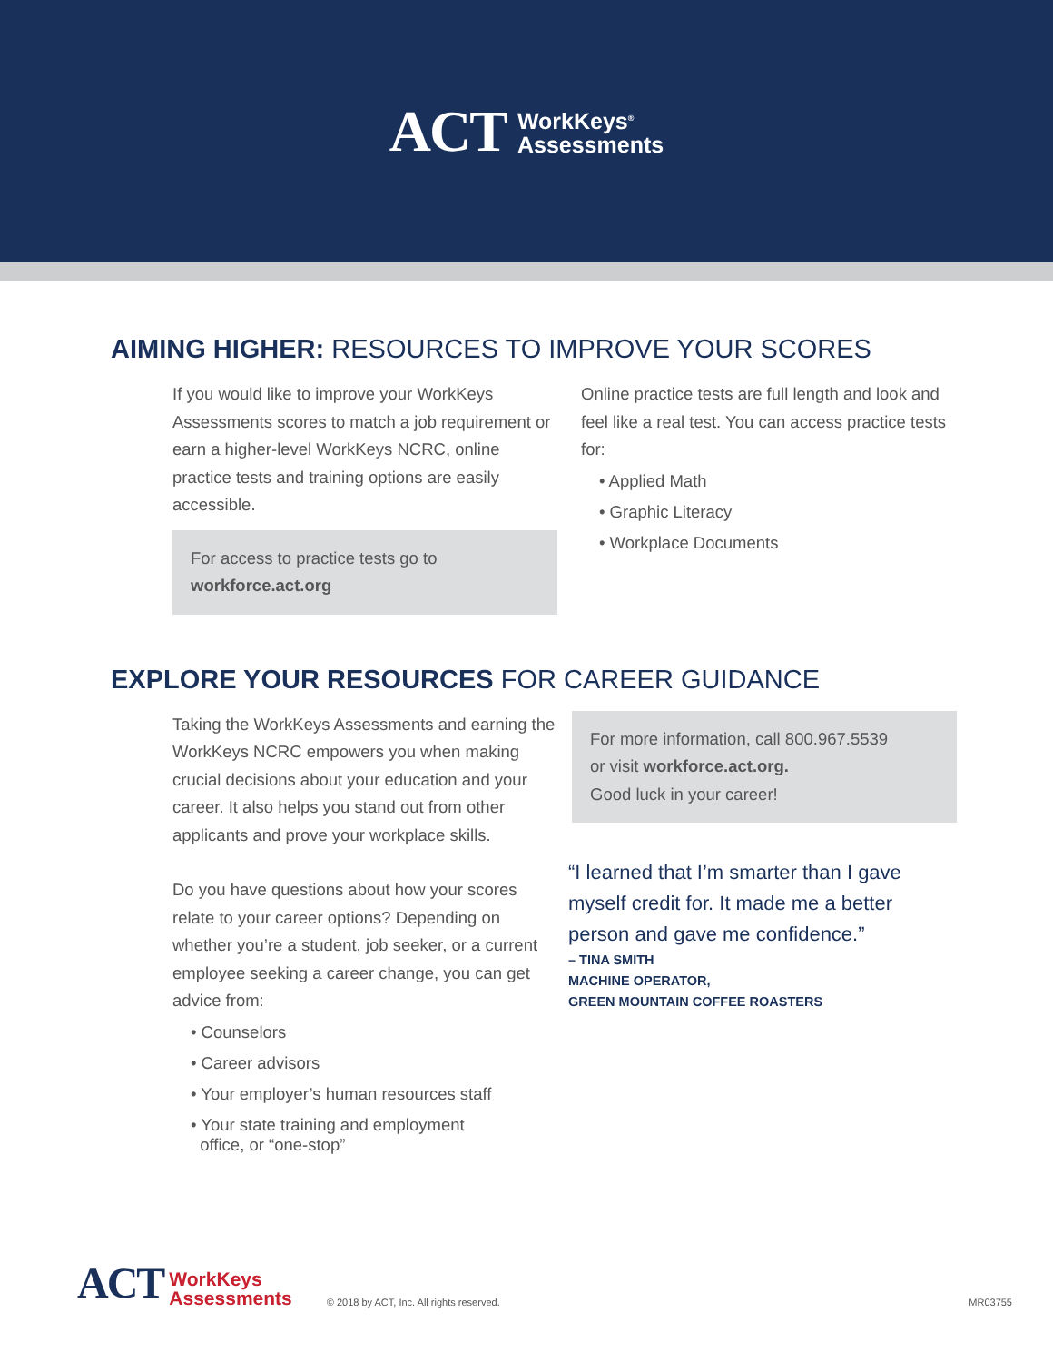ACT WorkKeys<sup>®</sup>
Assessments
AIMING HIGHER: RESOURCES TO IMPROVE YOUR SCORES
If you would like to improve your WorkKeys Assessments scores to match a job requirement or earn a higher-level WorkKeys NCRC, online practice tests and training options are easily accessible.
For access to practice tests go to
workforce.act.org
Online practice tests are full length and look and feel like a real test. You can access practice tests for:
• Applied Math
• Graphic Literacy
• Workplace Documents
EXPLORE YOUR RESOURCES FOR CAREER GUIDANCE
Taking the WorkKeys Assessments and earning the WorkKeys NCRC empowers you when making crucial decisions about your education and your career. It also helps you stand out from other applicants and prove your workplace skills.
Do you have questions about how your scores relate to your career options? Depending on whether you’re a student, job seeker, or a current employee seeking a career change, you can get advice from:
• Counselors
• Career advisors
• Your employer’s human resources staff
• Your state training and employment
office, or “one-stop”
For more information, call 800.967.5539
or visit workforce.act.org.
Good luck in your career!
“I learned that I’m smarter than I gave myself credit for. It made me a better person and gave me confidence.”
– TINA SMITH
MACHINE OPERATOR,
GREEN MOUNTAIN COFFEE ROASTERS
ACT WorkKeys
Assessments © 2018 by ACT, Inc. All rights reserved. MR03755